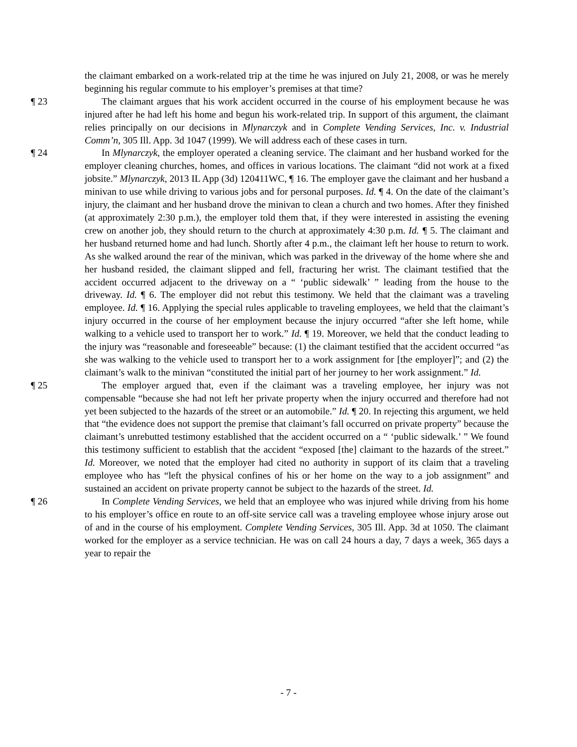the claimant embarked on a work-related trip at the time he was injured on July 21, 2008, or was he merely beginning his regular commute to his employer’s premises at that time?
¶ 23 The claimant argues that his work accident occurred in the course of his employment because he was injured after he had left his home and begun his work-related trip. In support of this argument, the claimant relies principally on our decisions in Mlynarczyk and in Complete Vending Services, Inc. v. Industrial Comm’n, 305 Ill. App. 3d 1047 (1999). We will address each of these cases in turn.
¶ 24 In Mlynarczyk, the employer operated a cleaning service. The claimant and her husband worked for the employer cleaning churches, homes, and offices in various locations. The claimant “did not work at a fixed jobsite.” Mlynarczyk, 2013 IL App (3d) 120411WC, ¶ 16. The employer gave the claimant and her husband a minivan to use while driving to various jobs and for personal purposes. Id. ¶ 4. On the date of the claimant’s injury, the claimant and her husband drove the minivan to clean a church and two homes. After they finished (at approximately 2:30 p.m.), the employer told them that, if they were interested in assisting the evening crew on another job, they should return to the church at approximately 4:30 p.m. Id. ¶ 5. The claimant and her husband returned home and had lunch. Shortly after 4 p.m., the claimant left her house to return to work. As she walked around the rear of the minivan, which was parked in the driveway of the home where she and her husband resided, the claimant slipped and fell, fracturing her wrist. The claimant testified that the accident occurred adjacent to the driveway on a “ ‘public sidewalk’ ” leading from the house to the driveway. Id. ¶ 6. The employer did not rebut this testimony. We held that the claimant was a traveling employee. Id. ¶ 16. Applying the special rules applicable to traveling employees, we held that the claimant’s injury occurred in the course of her employment because the injury occurred “after she left home, while walking to a vehicle used to transport her to work.” Id. ¶ 19. Moreover, we held that the conduct leading to the injury was “reasonable and foreseeable” because: (1) the claimant testified that the accident occurred “as she was walking to the vehicle used to transport her to a work assignment for [the employer]”; and (2) the claimant’s walk to the minivan “constituted the initial part of her journey to her work assignment.” Id.
¶ 25 The employer argued that, even if the claimant was a traveling employee, her injury was not compensable “because she had not left her private property when the injury occurred and therefore had not yet been subjected to the hazards of the street or an automobile.” Id. ¶ 20. In rejecting this argument, we held that “the evidence does not support the premise that claimant’s fall occurred on private property” because the claimant’s unrebutted testimony established that the accident occurred on a “ ‘public sidewalk.’ ” We found this testimony sufficient to establish that the accident “exposed [the] claimant to the hazards of the street.” Id. Moreover, we noted that the employer had cited no authority in support of its claim that a traveling employee who has “left the physical confines of his or her home on the way to a job assignment” and sustained an accident on private property cannot be subject to the hazards of the street. Id.
¶ 26 In Complete Vending Services, we held that an employee who was injured while driving from his home to his employer’s office en route to an off-site service call was a traveling employee whose injury arose out of and in the course of his employment. Complete Vending Services, 305 Ill. App. 3d at 1050. The claimant worked for the employer as a service technician. He was on call 24 hours a day, 7 days a week, 365 days a year to repair the
- 7 -